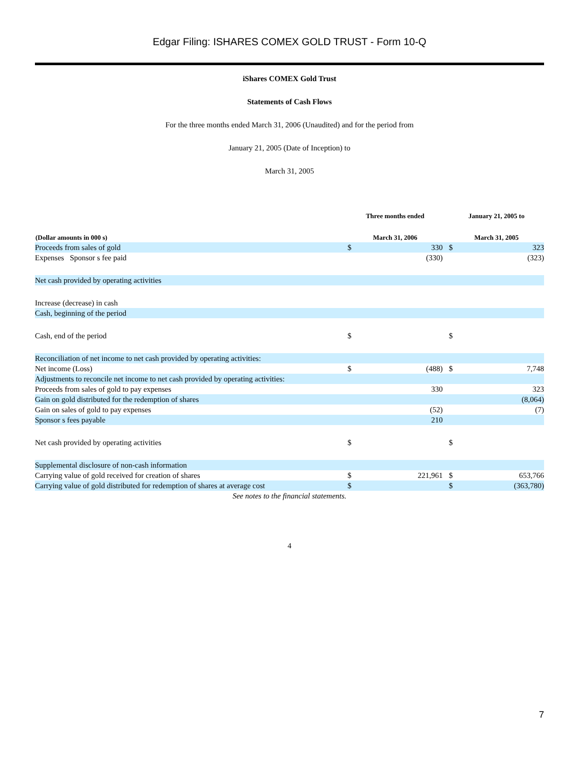Edgar Filing: ISHARES COMEX GOLD TRUST - Form 10-Q
iShares COMEX Gold Trust
Statements of Cash Flows
For the three months ended March 31, 2006 (Unaudited) and for the period from
January 21, 2005 (Date of Inception) to
March 31, 2005
| | Three months ended | | | January 21, 2005 to | |
| --- | --- | --- | --- | --- | --- |
| (Dollar amounts in 000 s) | March 31, 2006 | | | March 31, 2005 | |
| Proceeds from sales of gold | $ | 330 | | $ | 323 |
| Expenses Sponsor s fee paid | | (330) | | | (323) |
| Net cash provided by operating activities | | | | | |
| Increase (decrease) in cash | | | | | |
| Cash, beginning of the period | | | | | |
| Cash, end of the period | $ | | | $ | |
| Reconciliation of net income to net cash provided by operating activities: | | | | | |
| Net income (Loss) | $ | (488) | | $ | 7,748 |
| Adjustments to reconcile net income to net cash provided by operating activities: | | | | | |
| Proceeds from sales of gold to pay expenses | | 330 | | | 323 |
| Gain on gold distributed for the redemption of shares | | | | | (8,064) |
| Gain on sales of gold to pay expenses | | (52) | | | (7) |
| Sponsor s fees payable | | 210 | | | |
| Net cash provided by operating activities | $ | | | $ | |
| Supplemental disclosure of non-cash information | | | | | |
| Carrying value of gold received for creation of shares | $ | 221,961 | | $ | 653,766 |
| Carrying value of gold distributed for redemption of shares at average cost | $ | | | $ | (363,780) |
See notes to the financial statements.
4
7